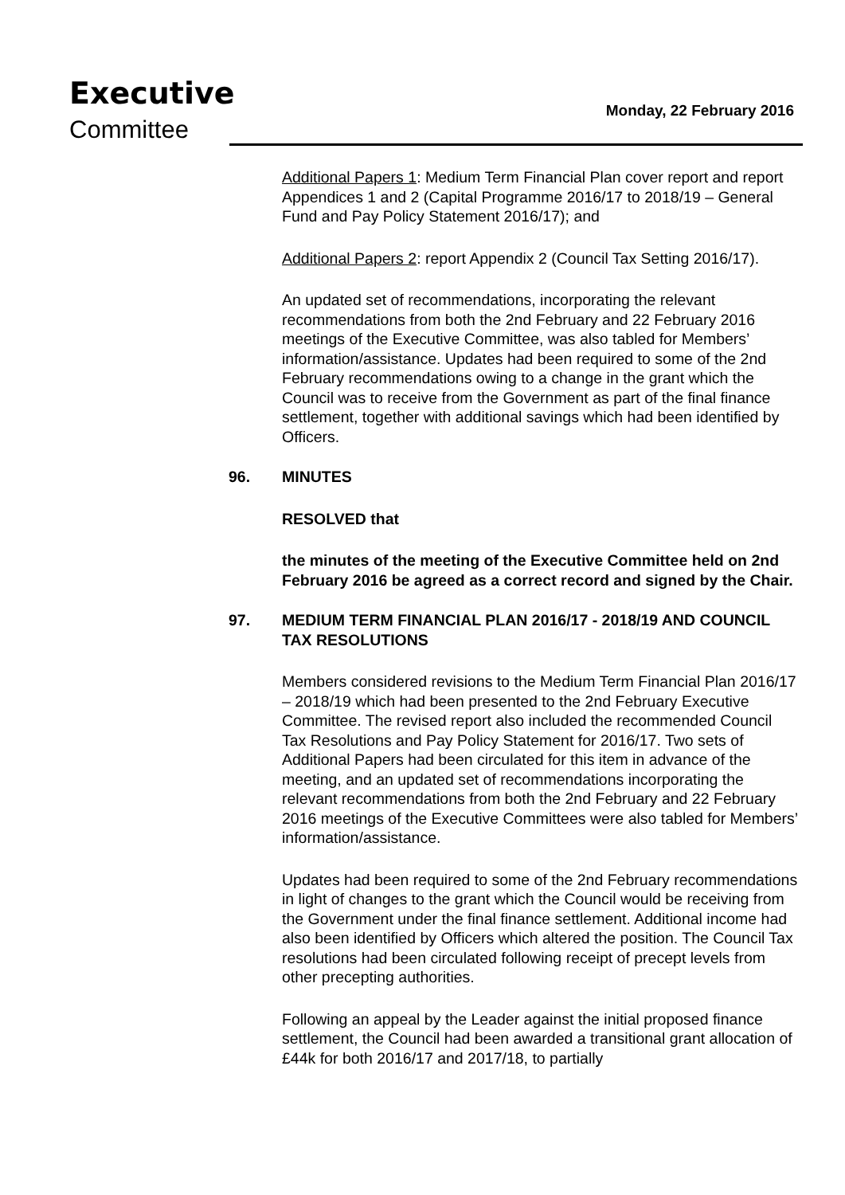Executive
Committee
Monday, 22 February 2016
Additional Papers 1: Medium Term Financial Plan cover report and report Appendices 1 and 2 (Capital Programme 2016/17 to 2018/19 – General Fund and Pay Policy Statement 2016/17); and
Additional Papers 2: report Appendix 2 (Council Tax Setting 2016/17).
An updated set of recommendations, incorporating the relevant recommendations from both the 2nd February and 22 February 2016 meetings of the Executive Committee, was also tabled for Members’ information/assistance. Updates had been required to some of the 2nd February recommendations owing to a change in the grant which the Council was to receive from the Government as part of the final finance settlement, together with additional savings which had been identified by Officers.
96. MINUTES
RESOLVED that
the minutes of the meeting of the Executive Committee held on 2nd February 2016 be agreed as a correct record and signed by the Chair.
97. MEDIUM TERM FINANCIAL PLAN 2016/17 - 2018/19 AND COUNCIL TAX RESOLUTIONS
Members considered revisions to the Medium Term Financial Plan 2016/17 – 2018/19 which had been presented to the 2nd February Executive Committee. The revised report also included the recommended Council Tax Resolutions and Pay Policy Statement for 2016/17. Two sets of Additional Papers had been circulated for this item in advance of the meeting, and an updated set of recommendations incorporating the relevant recommendations from both the 2nd February and 22 February 2016 meetings of the Executive Committees were also tabled for Members’ information/assistance.
Updates had been required to some of the 2nd February recommendations in light of changes to the grant which the Council would be receiving from the Government under the final finance settlement. Additional income had also been identified by Officers which altered the position. The Council Tax resolutions had been circulated following receipt of precept levels from other precepting authorities.
Following an appeal by the Leader against the initial proposed finance settlement, the Council had been awarded a transitional grant allocation of £44k for both 2016/17 and 2017/18, to partially